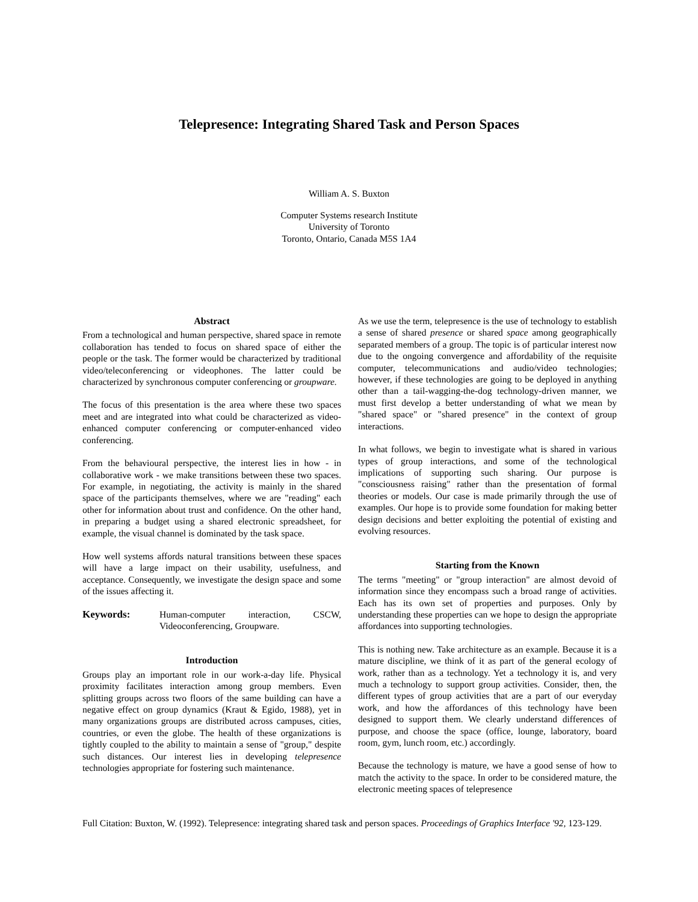Telepresence: Integrating Shared Task and Person Spaces
William A. S. Buxton
Computer Systems research Institute
University of Toronto
Toronto, Ontario, Canada M5S 1A4
Abstract
From a technological and human perspective, shared space in remote collaboration has tended to focus on shared space of either the people or the task. The former would be characterized by traditional video/teleconferencing or videophones. The latter could be characterized by synchronous computer conferencing or groupware.
The focus of this presentation is the area where these two spaces meet and are integrated into what could be characterized as video-enhanced computer conferencing or computer-enhanced video conferencing.
From the behavioural perspective, the interest lies in how - in collaborative work - we make transitions between these two spaces. For example, in negotiating, the activity is mainly in the shared space of the participants themselves, where we are "reading" each other for information about trust and confidence. On the other hand, in preparing a budget using a shared electronic spreadsheet, for example, the visual channel is dominated by the task space.
How well systems affords natural transitions between these spaces will have a large impact on their usability, usefulness, and acceptance. Consequently, we investigate the design space and some of the issues affecting it.
Keywords: Human-computer interaction, CSCW, Videoconferencing, Groupware.
Introduction
Groups play an important role in our work-a-day life. Physical proximity facilitates interaction among group members. Even splitting groups across two floors of the same building can have a negative effect on group dynamics (Kraut & Egido, 1988), yet in many organizations groups are distributed across campuses, cities, countries, or even the globe. The health of these organizations is tightly coupled to the ability to maintain a sense of "group," despite such distances. Our interest lies in developing telepresence technologies appropriate for fostering such maintenance.
As we use the term, telepresence is the use of technology to establish a sense of shared presence or shared space among geographically separated members of a group. The topic is of particular interest now due to the ongoing convergence and affordability of the requisite computer, telecommunications and audio/video technologies; however, if these technologies are going to be deployed in anything other than a tail-wagging-the-dog technology-driven manner, we must first develop a better understanding of what we mean by "shared space" or "shared presence" in the context of group interactions.
In what follows, we begin to investigate what is shared in various types of group interactions, and some of the technological implications of supporting such sharing. Our purpose is "consciousness raising" rather than the presentation of formal theories or models. Our case is made primarily through the use of examples. Our hope is to provide some foundation for making better design decisions and better exploiting the potential of existing and evolving resources.
Starting from the Known
The terms "meeting" or "group interaction" are almost devoid of information since they encompass such a broad range of activities. Each has its own set of properties and purposes. Only by understanding these properties can we hope to design the appropriate affordances into supporting technologies.
This is nothing new. Take architecture as an example. Because it is a mature discipline, we think of it as part of the general ecology of work, rather than as a technology. Yet a technology it is, and very much a technology to support group activities. Consider, then, the different types of group activities that are a part of our everyday work, and how the affordances of this technology have been designed to support them. We clearly understand differences of purpose, and choose the space (office, lounge, laboratory, board room, gym, lunch room, etc.) accordingly.
Because the technology is mature, we have a good sense of how to match the activity to the space. In order to be considered mature, the electronic meeting spaces of telepresence
Full Citation: Buxton, W. (1992). Telepresence: integrating shared task and person spaces. Proceedings of Graphics Interface '92, 123-129.